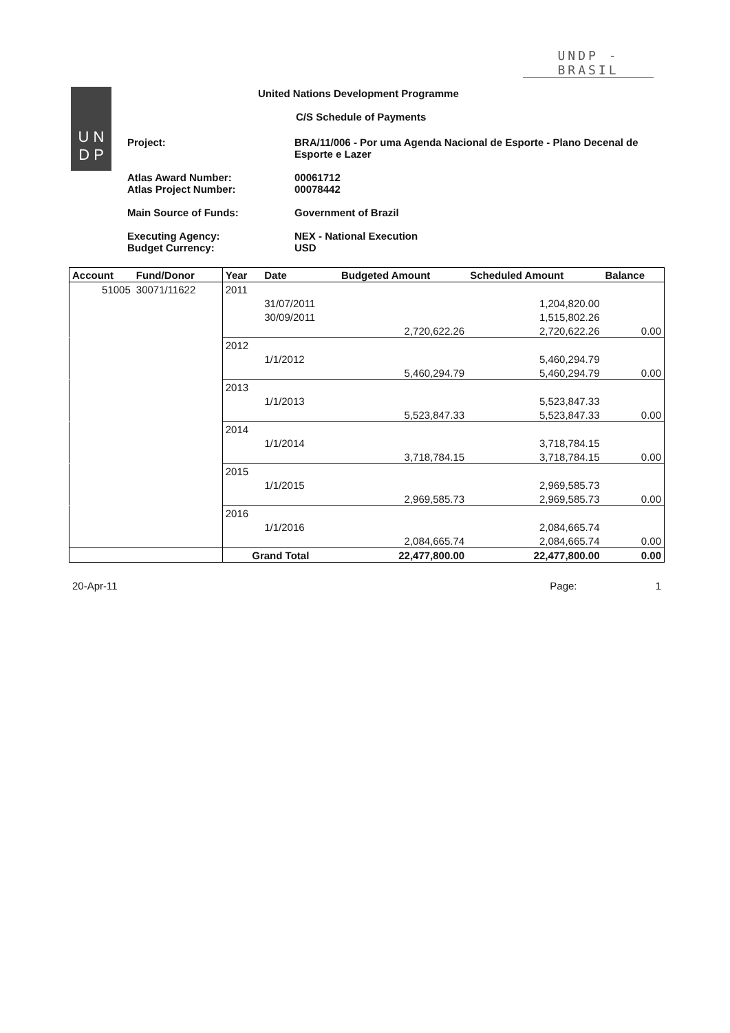UNDP - BRASIL
U N
D P
United Nations Development Programme
C/S Schedule of Payments
Project: BRA/11/006 - Por uma Agenda Nacional de Esporte - Plano Decenal de Esporte e Lazer
Atlas Award Number:
Atlas Project Number:
00061712
00078442
Main Source of Funds: Government of Brazil
Executing Agency:
Budget Currency:
NEX - National Execution
USD
| Account | Fund/Donor | Year | Date | Budgeted Amount | Scheduled Amount | Balance |
| --- | --- | --- | --- | --- | --- | --- |
| 51005 | 30071/11622 | 2011 | | | | |
| | | | 31/07/2011 | | 1,204,820.00 | |
| | | | 30/09/2011 | | 1,515,802.26 | |
| | | | | 2,720,622.26 | 2,720,622.26 | 0.00 |
| | | 2012 | | | | |
| | | | 1/1/2012 | | 5,460,294.79 | |
| | | | | 5,460,294.79 | 5,460,294.79 | 0.00 |
| | | 2013 | | | | |
| | | | 1/1/2013 | | 5,523,847.33 | |
| | | | | 5,523,847.33 | 5,523,847.33 | 0.00 |
| | | 2014 | | | | |
| | | | 1/1/2014 | | 3,718,784.15 | |
| | | | | 3,718,784.15 | 3,718,784.15 | 0.00 |
| | | 2015 | | | | |
| | | | 1/1/2015 | | 2,969,585.73 | |
| | | | | 2,969,585.73 | 2,969,585.73 | 0.00 |
| | | 2016 | | | | |
| | | | 1/1/2016 | | 2,084,665.74 | |
| | | | | 2,084,665.74 | 2,084,665.74 | 0.00 |
| | | Grand Total | | 22,477,800.00 | 22,477,800.00 | 0.00 |
20-Apr-11 Page: 1